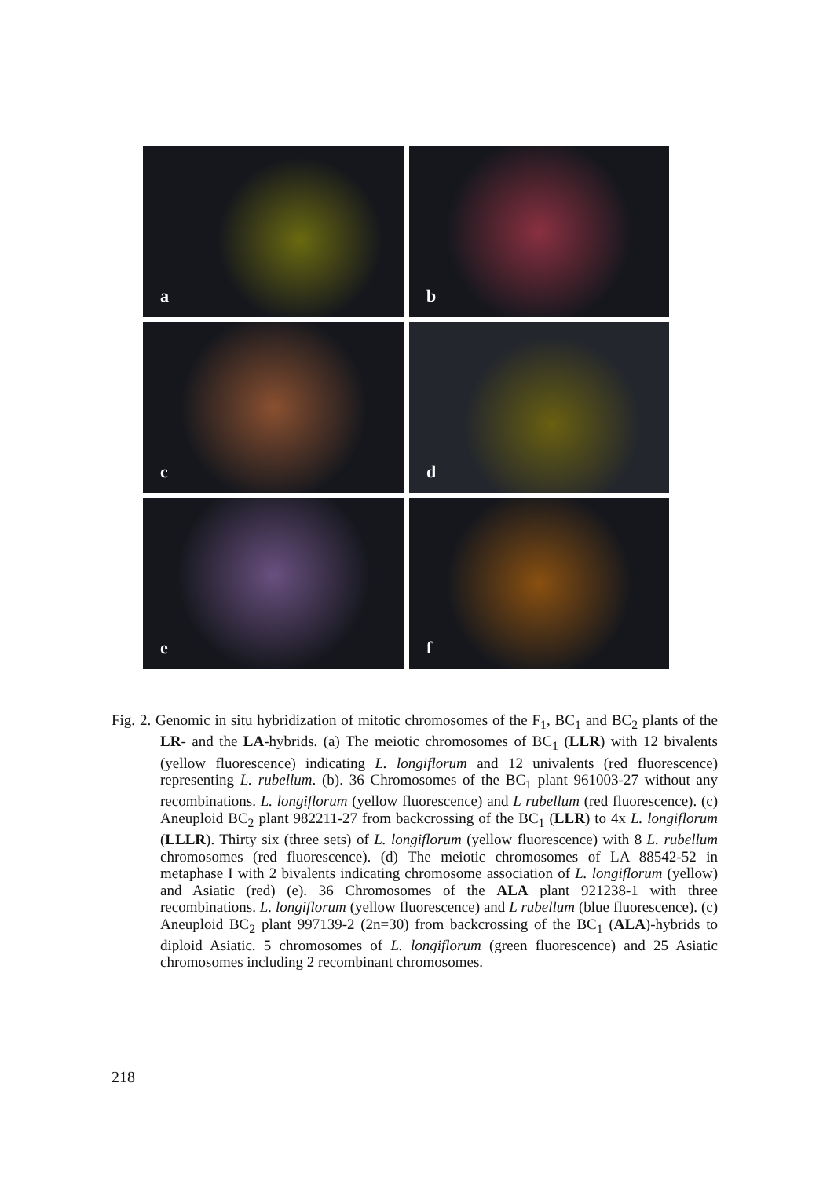a
b
c
d
e
f
Fig. 2. Genomic in situ hybridization of mitotic chromosomes of the F<sub>1</sub>, BC<sub>1</sub> and BC<sub>2</sub> plants of the LR- and the LA-hybrids. (a) The meiotic chromosomes of BC<sub>1</sub> (LLR) with 12 bivalents (yellow fluorescence) indicating L. longiflorum and 12 univalents (red fluorescence) representing L. rubellum. (b). 36 Chromosomes of the BC<sub>1</sub> plant 961003-27 without any recombinations. L. longiflorum (yellow fluorescence) and L rubellum (red fluorescence). (c) Aneuploid BC<sub>2</sub> plant 982211-27 from backcrossing of the BC<sub>1</sub> (LLR) to 4x L. longiflorum (LLLR). Thirty six (three sets) of L. longiflorum (yellow fluorescence) with 8 L. rubellum chromosomes (red fluorescence). (d) The meiotic chromosomes of LA 88542-52 in metaphase I with 2 bivalents indicating chromosome association of L. longiflorum (yellow) and Asiatic (red) (e). 36 Chromosomes of the ALA plant 921238-1 with three recombinations. L. longiflorum (yellow fluorescence) and L rubellum (blue fluorescence). (c) Aneuploid BC<sub>2</sub> plant 997139-2 (2n=30) from backcrossing of the BC<sub>1</sub> (ALA)-hybrids to diploid Asiatic. 5 chromosomes of L. longiflorum (green fluorescence) and 25 Asiatic chromosomes including 2 recombinant chromosomes.
218